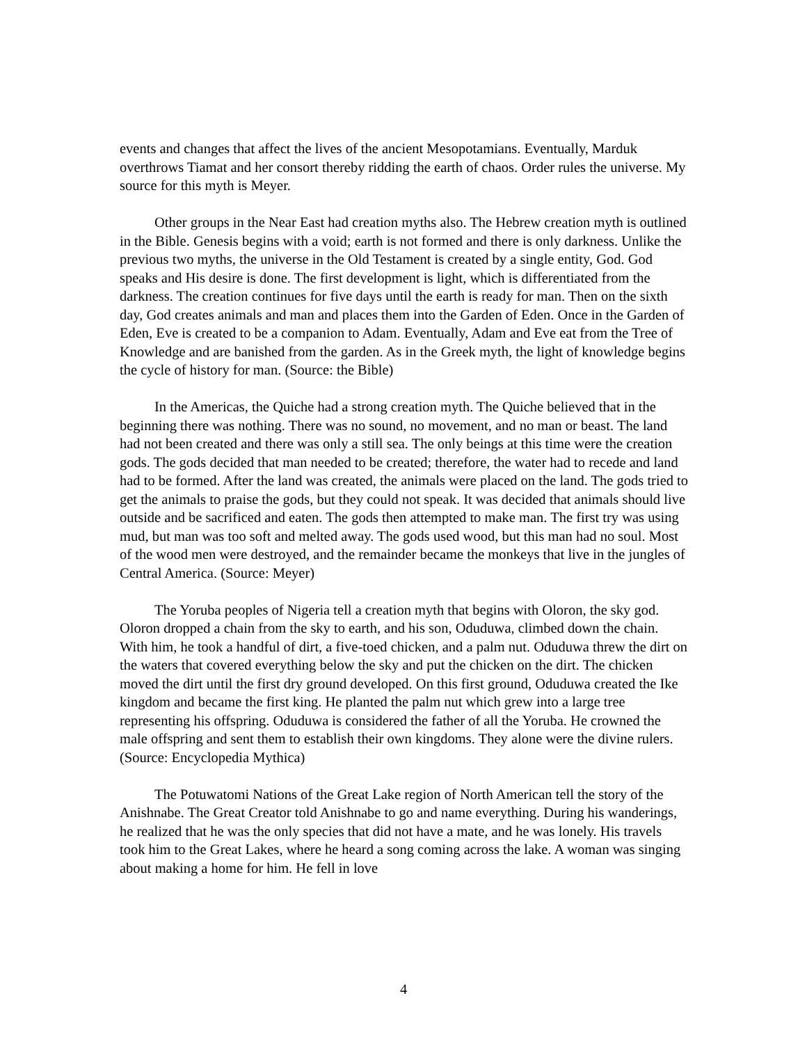events and changes that affect the lives of the ancient Mesopotamians. Eventually, Marduk overthrows Tiamat and her consort thereby ridding the earth of chaos. Order rules the universe. My source for this myth is Meyer.
Other groups in the Near East had creation myths also. The Hebrew creation myth is outlined in the Bible. Genesis begins with a void; earth is not formed and there is only darkness. Unlike the previous two myths, the universe in the Old Testament is created by a single entity, God. God speaks and His desire is done. The first development is light, which is differentiated from the darkness. The creation continues for five days until the earth is ready for man. Then on the sixth day, God creates animals and man and places them into the Garden of Eden. Once in the Garden of Eden, Eve is created to be a companion to Adam. Eventually, Adam and Eve eat from the Tree of Knowledge and are banished from the garden. As in the Greek myth, the light of knowledge begins the cycle of history for man. (Source: the Bible)
In the Americas, the Quiche had a strong creation myth. The Quiche believed that in the beginning there was nothing. There was no sound, no movement, and no man or beast. The land had not been created and there was only a still sea. The only beings at this time were the creation gods. The gods decided that man needed to be created; therefore, the water had to recede and land had to be formed. After the land was created, the animals were placed on the land. The gods tried to get the animals to praise the gods, but they could not speak. It was decided that animals should live outside and be sacrificed and eaten. The gods then attempted to make man. The first try was using mud, but man was too soft and melted away. The gods used wood, but this man had no soul. Most of the wood men were destroyed, and the remainder became the monkeys that live in the jungles of Central America. (Source: Meyer)
The Yoruba peoples of Nigeria tell a creation myth that begins with Oloron, the sky god. Oloron dropped a chain from the sky to earth, and his son, Oduduwa, climbed down the chain. With him, he took a handful of dirt, a five-toed chicken, and a palm nut. Oduduwa threw the dirt on the waters that covered everything below the sky and put the chicken on the dirt. The chicken moved the dirt until the first dry ground developed. On this first ground, Oduduwa created the Ike kingdom and became the first king. He planted the palm nut which grew into a large tree representing his offspring. Oduduwa is considered the father of all the Yoruba. He crowned the male offspring and sent them to establish their own kingdoms. They alone were the divine rulers. (Source: Encyclopedia Mythica)
The Potuwatomi Nations of the Great Lake region of North American tell the story of the Anishnabe. The Great Creator told Anishnabe to go and name everything. During his wanderings, he realized that he was the only species that did not have a mate, and he was lonely. His travels took him to the Great Lakes, where he heard a song coming across the lake. A woman was singing about making a home for him. He fell in love
4